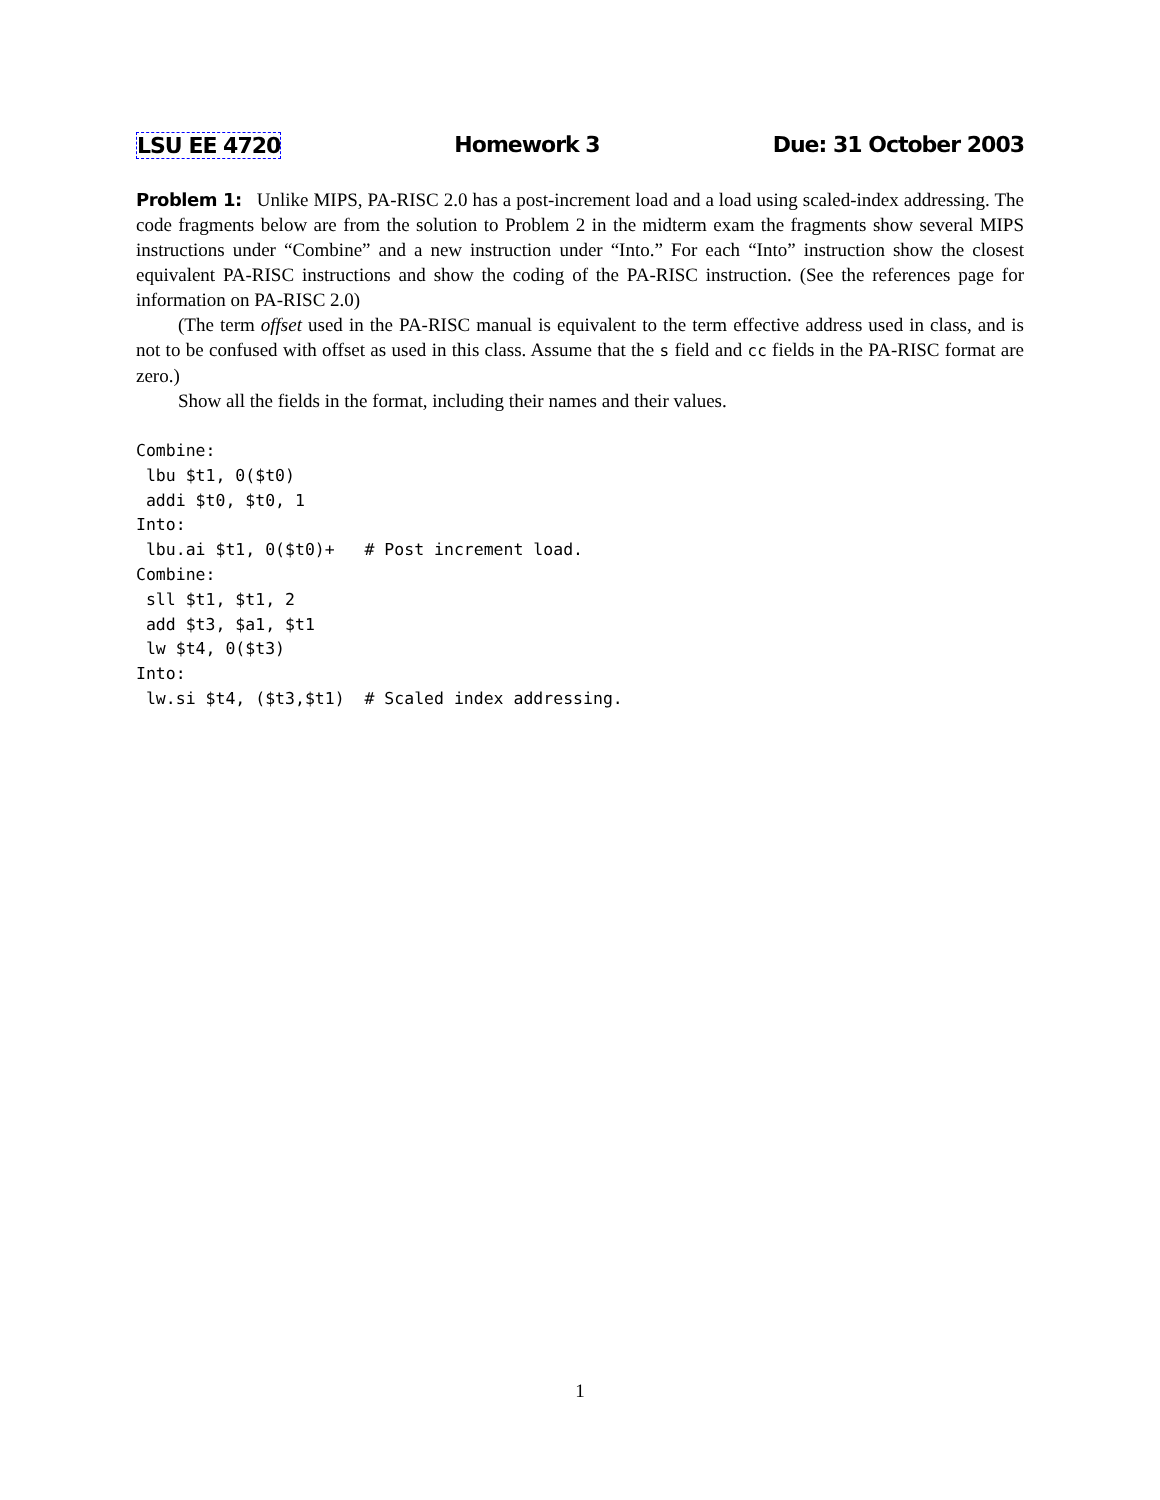LSU EE 4720 Homework 3 Due: 31 October 2003
Problem 1: Unlike MIPS, PA-RISC 2.0 has a post-increment load and a load using scaled-index addressing. The code fragments below are from the solution to Problem 2 in the midterm exam the fragments show several MIPS instructions under “Combine” and a new instruction under “Into.” For each “Into” instruction show the closest equivalent PA-RISC instructions and show the coding of the PA-RISC instruction. (See the references page for information on PA-RISC 2.0)
(The term offset used in the PA-RISC manual is equivalent to the term effective address used in class, and is not to be confused with offset as used in this class. Assume that the s field and cc fields in the PA-RISC format are zero.)
Show all the fields in the format, including their names and their values.
Combine:
 lbu $t1, 0($t0)
 addi $t0, $t0, 1
Into:
 lbu.ai $t1, 0($t0)+   # Post increment load.
Combine:
 sll $t1, $t1, 2
 add $t3, $a1, $t1
 lw $t4, 0($t3)
Into:
 lw.si $t4, ($t3,$t1)  # Scaled index addressing.
1